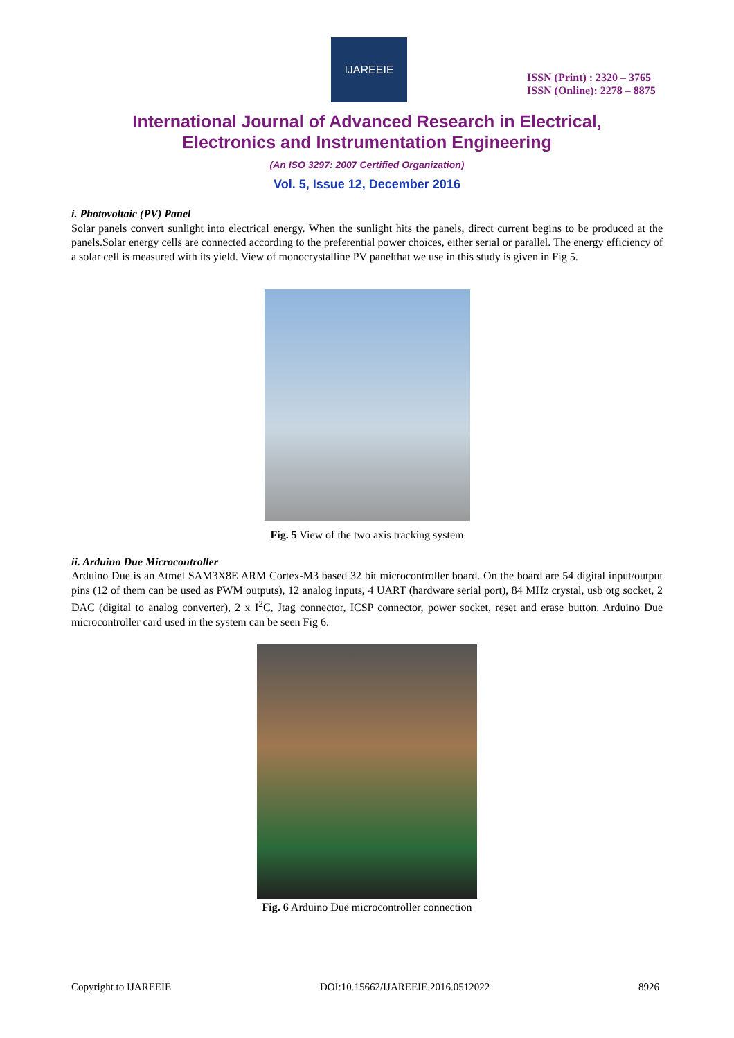IJAREEIE
ISSN (Print) : 2320 – 3765
ISSN (Online): 2278 – 8875
International Journal of Advanced Research in Electrical,
Electronics and Instrumentation Engineering
(An ISO 3297: 2007 Certified Organization)
Vol. 5, Issue 12, December 2016
i. Photovoltaic (PV) Panel
Solar panels convert sunlight into electrical energy. When the sunlight hits the panels, direct current begins to be produced at the panels.Solar energy cells are connected according to the preferential power choices, either serial or parallel. The energy efficiency of a solar cell is measured with its yield. View of monocrystalline PV panelthat we use in this study is given in Fig 5.
Fig. 5 View of the two axis tracking system
ii. Arduino Due Microcontroller
Arduino Due is an Atmel SAM3X8E ARM Cortex-M3 based 32 bit microcontroller board. On the board are 54 digital input/output pins (12 of them can be used as PWM outputs), 12 analog inputs, 4 UART (hardware serial port), 84 MHz crystal, usb otg socket, 2 DAC (digital to analog converter), 2 x I<sup>2</sup>C, Jtag connector, ICSP connector, power socket, reset and erase button. Arduino Due microcontroller card used in the system can be seen Fig 6.
Fig. 6 Arduino Due microcontroller connection
Copyright to IJAREEIE DOI:10.15662/IJAREEIE.2016.0512022 8926